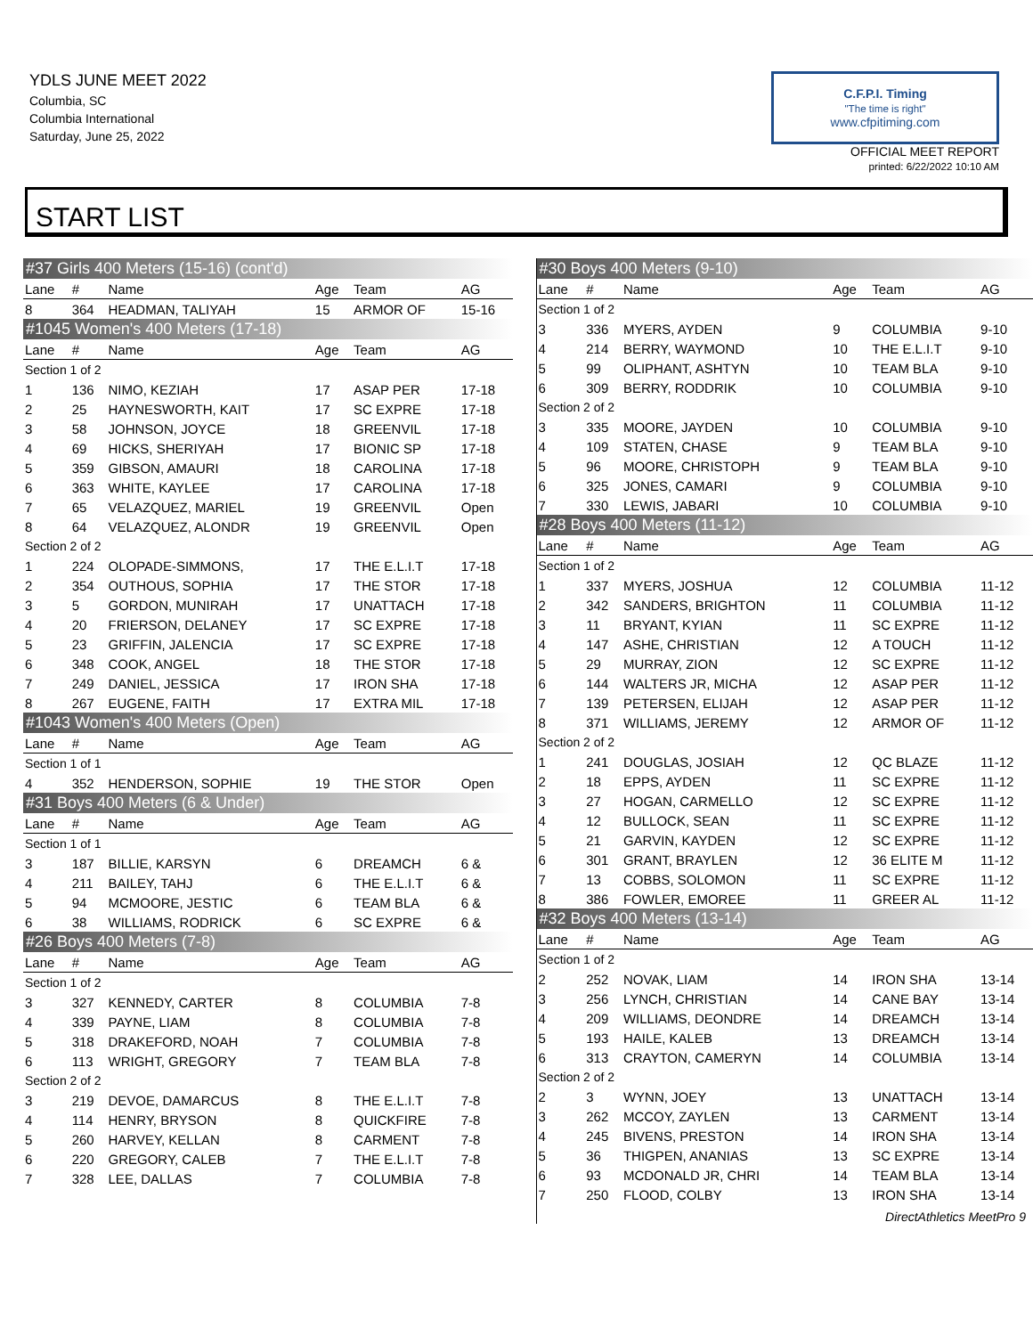YDLS JUNE MEET 2022
Columbia, SC
Columbia International
Saturday, June 25, 2022
C.F.P.I. Timing
"The time is right"
www.cfpitiming.com
OFFICIAL MEET REPORT
printed: 6/22/2022 10:10 AM
START LIST
| #37 Girls 400 Meters (15-16) (cont'd) | | | | | |
| Lane | # | Name | Age | Team | AG |
| 8 | 364 | HEADMAN, TALIYAH | 15 | ARMOR OF | 15-16 |
| #1045 Women's 400 Meters (17-18) | | | | | |
| Lane | # | Name | Age | Team | AG |
| Section 1 of 2 | | | | | |
| 1 | 136 | NIMO, KEZIAH | 17 | ASAP PER | 17-18 |
| 2 | 25 | HAYNESWORTH, KAIT | 17 | SC EXPRE | 17-18 |
| 3 | 58 | JOHNSON, JOYCE | 18 | GREENVIL | 17-18 |
| 4 | 69 | HICKS, SHERIYAH | 17 | BIONIC SP | 17-18 |
| 5 | 359 | GIBSON, AMAURI | 18 | CAROLINA | 17-18 |
| 6 | 363 | WHITE, KAYLEE | 17 | CAROLINA | 17-18 |
| 7 | 65 | VELAZQUEZ, MARIEL | 19 | GREENVIL | Open |
| 8 | 64 | VELAZQUEZ, ALONDR | 19 | GREENVIL | Open |
| Section 2 of 2 | | | | | |
| 1 | 224 | OLOPADE-SIMMONS, | 17 | THE E.L.I.T | 17-18 |
| 2 | 354 | OUTHOUS, SOPHIA | 17 | THE STOR | 17-18 |
| 3 | 5 | GORDON, MUNIRAH | 17 | UNATTACH | 17-18 |
| 4 | 20 | FRIERSON, DELANEY | 17 | SC EXPRE | 17-18 |
| 5 | 23 | GRIFFIN, JALENCIA | 17 | SC EXPRE | 17-18 |
| 6 | 348 | COOK, ANGEL | 18 | THE STOR | 17-18 |
| 7 | 249 | DANIEL, JESSICA | 17 | IRON SHA | 17-18 |
| 8 | 267 | EUGENE, FAITH | 17 | EXTRA MIL | 17-18 |
| #1043 Women's 400 Meters (Open) | | | | | |
| Lane | # | Name | Age | Team | AG |
| Section 1 of 1 | | | | | |
| 4 | 352 | HENDERSON, SOPHIE | 19 | THE STOR | Open |
| #31 Boys 400 Meters (6 & Under) | | | | | |
| Lane | # | Name | Age | Team | AG |
| Section 1 of 1 | | | | | |
| 3 | 187 | BILLIE, KARSYN | 6 | DREAMCH | 6 & |
| 4 | 211 | BAILEY, TAHJ | 6 | THE E.L.I.T | 6 & |
| 5 | 94 | MCMOORE, JESTIC | 6 | TEAM BLA | 6 & |
| 6 | 38 | WILLIAMS, RODRICK | 6 | SC EXPRE | 6 & |
| #26 Boys 400 Meters (7-8) | | | | | |
| Lane | # | Name | Age | Team | AG |
| Section 1 of 2 | | | | | |
| 3 | 327 | KENNEDY, CARTER | 8 | COLUMBIA | 7-8 |
| 4 | 339 | PAYNE, LIAM | 8 | COLUMBIA | 7-8 |
| 5 | 318 | DRAKEFORD, NOAH | 7 | COLUMBIA | 7-8 |
| 6 | 113 | WRIGHT, GREGORY | 7 | TEAM BLA | 7-8 |
| Section 2 of 2 | | | | | |
| 3 | 219 | DEVOE, DAMARCUS | 8 | THE E.L.I.T | 7-8 |
| 4 | 114 | HENRY, BRYSON | 8 | QUICKFIRE | 7-8 |
| 5 | 260 | HARVEY, KELLAN | 8 | CARMENT | 7-8 |
| 6 | 220 | GREGORY, CALEB | 7 | THE E.L.I.T | 7-8 |
| 7 | 328 | LEE, DALLAS | 7 | COLUMBIA | 7-8 |
| #30 Boys 400 Meters (9-10) | | | | | |
| Lane | # | Name | Age | Team | AG |
| Section 1 of 2 | | | | | |
| 3 | 336 | MYERS, AYDEN | 9 | COLUMBIA | 9-10 |
| 4 | 214 | BERRY, WAYMOND | 10 | THE E.L.I.T | 9-10 |
| 5 | 99 | OLIPHANT, ASHTYN | 10 | TEAM BLA | 9-10 |
| 6 | 309 | BERRY, RODDRIK | 10 | COLUMBIA | 9-10 |
| Section 2 of 2 | | | | | |
| 3 | 335 | MOORE, JAYDEN | 10 | COLUMBIA | 9-10 |
| 4 | 109 | STATEN, CHASE | 9 | TEAM BLA | 9-10 |
| 5 | 96 | MOORE, CHRISTOPH | 9 | TEAM BLA | 9-10 |
| 6 | 325 | JONES, CAMARI | 9 | COLUMBIA | 9-10 |
| 7 | 330 | LEWIS, JABARI | 10 | COLUMBIA | 9-10 |
| #28 Boys 400 Meters (11-12) | | | | | |
| Lane | # | Name | Age | Team | AG |
| Section 1 of 2 | | | | | |
| 1 | 337 | MYERS, JOSHUA | 12 | COLUMBIA | 11-12 |
| 2 | 342 | SANDERS, BRIGHTON | 11 | COLUMBIA | 11-12 |
| 3 | 11 | BRYANT, KYIAN | 11 | SC EXPRE | 11-12 |
| 4 | 147 | ASHE, CHRISTIAN | 12 | A TOUCH | 11-12 |
| 5 | 29 | MURRAY, ZION | 12 | SC EXPRE | 11-12 |
| 6 | 144 | WALTERS JR, MICHA | 12 | ASAP PER | 11-12 |
| 7 | 139 | PETERSEN, ELIJAH | 12 | ASAP PER | 11-12 |
| 8 | 371 | WILLIAMS, JEREMY | 12 | ARMOR OF | 11-12 |
| Section 2 of 2 | | | | | |
| 1 | 241 | DOUGLAS, JOSIAH | 12 | QC BLAZE | 11-12 |
| 2 | 18 | EPPS, AYDEN | 11 | SC EXPRE | 11-12 |
| 3 | 27 | HOGAN, CARMELLO | 12 | SC EXPRE | 11-12 |
| 4 | 12 | BULLOCK, SEAN | 11 | SC EXPRE | 11-12 |
| 5 | 21 | GARVIN, KAYDEN | 12 | SC EXPRE | 11-12 |
| 6 | 301 | GRANT, BRAYLEN | 12 | 36 ELITE M | 11-12 |
| 7 | 13 | COBBS, SOLOMON | 11 | SC EXPRE | 11-12 |
| 8 | 386 | FOWLER, EMOREE | 11 | GREER AL | 11-12 |
| #32 Boys 400 Meters (13-14) | | | | | |
| Lane | # | Name | Age | Team | AG |
| Section 1 of 2 | | | | | |
| 2 | 252 | NOVAK, LIAM | 14 | IRON SHA | 13-14 |
| 3 | 256 | LYNCH, CHRISTIAN | 14 | CANE BAY | 13-14 |
| 4 | 209 | WILLIAMS, DEONDRE | 14 | DREAMCH | 13-14 |
| 5 | 193 | HAILE, KALEB | 13 | DREAMCH | 13-14 |
| 6 | 313 | CRAYTON, CAMERYN | 14 | COLUMBIA | 13-14 |
| Section 2 of 2 | | | | | |
| 2 | 3 | WYNN, JOEY | 13 | UNATTACH | 13-14 |
| 3 | 262 | MCCOY, ZAYLEN | 13 | CARMENT | 13-14 |
| 4 | 245 | BIVENS, PRESTON | 14 | IRON SHA | 13-14 |
| 5 | 36 | THIGPEN, ANANIAS | 13 | SC EXPRE | 13-14 |
| 6 | 93 | MCDONALD JR, CHRI | 14 | TEAM BLA | 13-14 |
| 7 | 250 | FLOOD, COLBY | 13 | IRON SHA | 13-14 |
DirectAthletics MeetPro 9